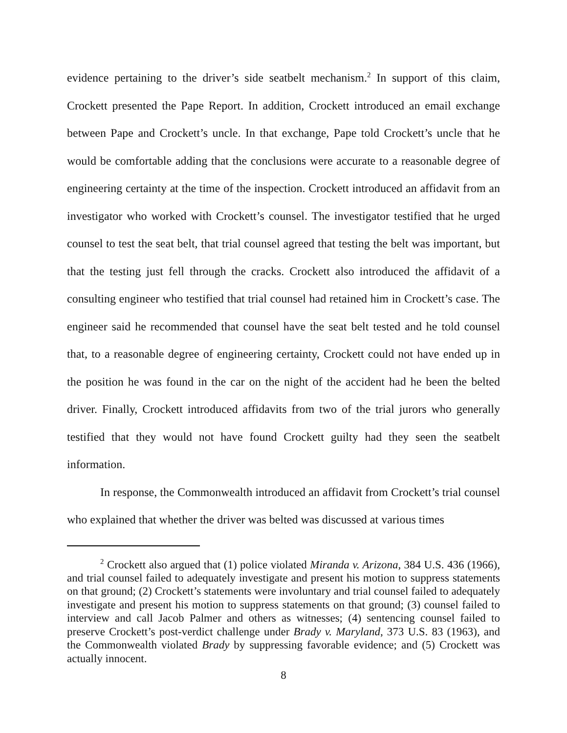evidence pertaining to the driver’s side seatbelt mechanism.<sup>2</sup> In support of this claim, Crockett presented the Pape Report. In addition, Crockett introduced an email exchange between Pape and Crockett’s uncle. In that exchange, Pape told Crockett’s uncle that he would be comfortable adding that the conclusions were accurate to a reasonable degree of engineering certainty at the time of the inspection. Crockett introduced an affidavit from an investigator who worked with Crockett’s counsel. The investigator testified that he urged counsel to test the seat belt, that trial counsel agreed that testing the belt was important, but that the testing just fell through the cracks. Crockett also introduced the affidavit of a consulting engineer who testified that trial counsel had retained him in Crockett’s case. The engineer said he recommended that counsel have the seat belt tested and he told counsel that, to a reasonable degree of engineering certainty, Crockett could not have ended up in the position he was found in the car on the night of the accident had he been the belted driver. Finally, Crockett introduced affidavits from two of the trial jurors who generally testified that they would not have found Crockett guilty had they seen the seatbelt information.
In response, the Commonwealth introduced an affidavit from Crockett’s trial counsel who explained that whether the driver was belted was discussed at various times
<sup>2</sup> Crockett also argued that (1) police violated Miranda v. Arizona, 384 U.S. 436 (1966), and trial counsel failed to adequately investigate and present his motion to suppress statements on that ground; (2) Crockett’s statements were involuntary and trial counsel failed to adequately investigate and present his motion to suppress statements on that ground; (3) counsel failed to interview and call Jacob Palmer and others as witnesses; (4) sentencing counsel failed to preserve Crockett’s post-verdict challenge under Brady v. Maryland, 373 U.S. 83 (1963), and the Commonwealth violated Brady by suppressing favorable evidence; and (5) Crockett was actually innocent.
8